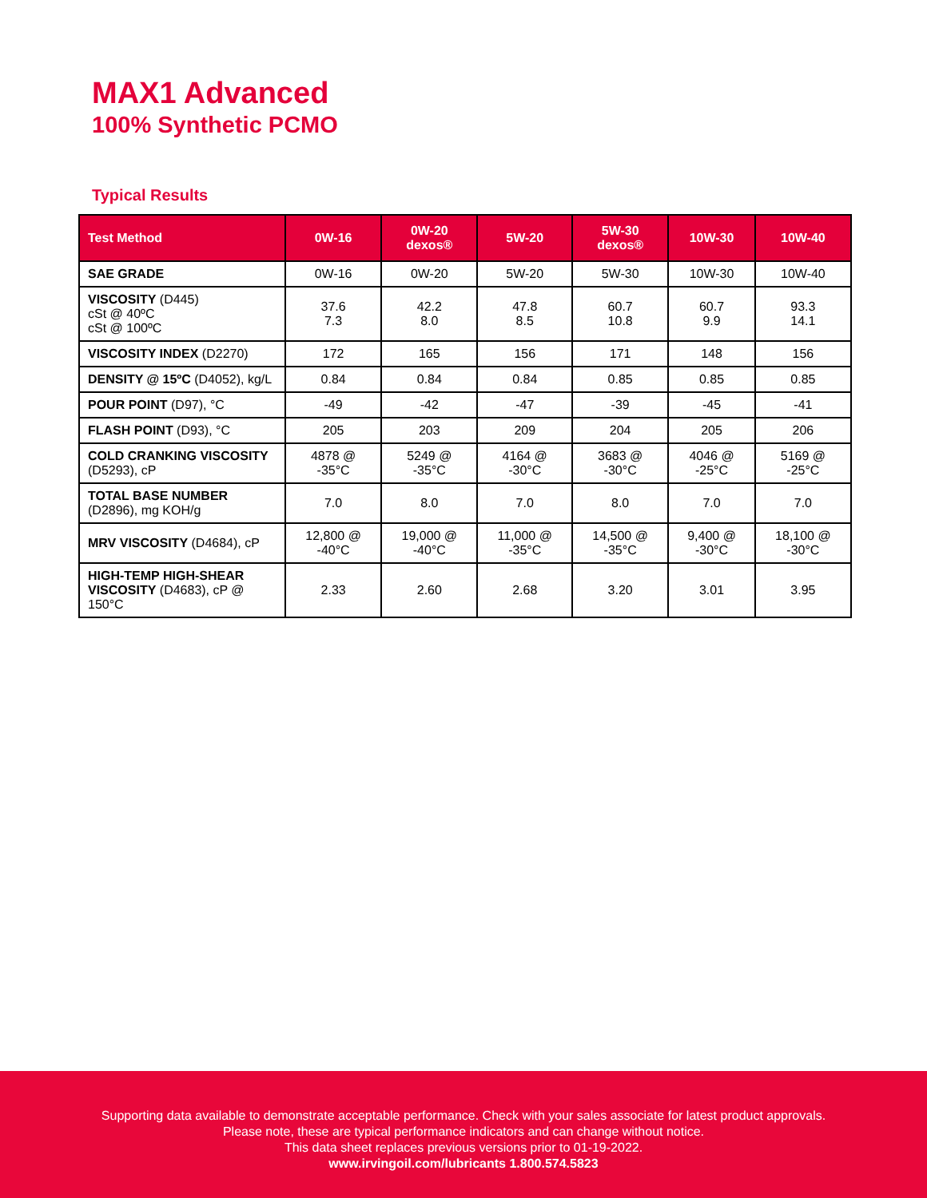MAX1 Advanced
100% Synthetic PCMO
Typical Results
| Test Method | 0W-16 | 0W-20 dexos® | 5W-20 | 5W-30 dexos® | 10W-30 | 10W-40 |
| --- | --- | --- | --- | --- | --- | --- |
| SAE GRADE | 0W-16 | 0W-20 | 5W-20 | 5W-30 | 10W-30 | 10W-40 |
| VISCOSITY (D445) cSt @ 40ºC cSt @ 100ºC | 37.6 7.3 | 42.2 8.0 | 47.8 8.5 | 60.7 10.8 | 60.7 9.9 | 93.3 14.1 |
| VISCOSITY INDEX (D2270) | 172 | 165 | 156 | 171 | 148 | 156 |
| DENSITY @ 15ºC (D4052), kg/L | 0.84 | 0.84 | 0.84 | 0.85 | 0.85 | 0.85 |
| POUR POINT (D97), °C | -49 | -42 | -47 | -39 | -45 | -41 |
| FLASH POINT (D93), °C | 205 | 203 | 209 | 204 | 205 | 206 |
| COLD CRANKING VISCOSITY (D5293), cP | 4878 @ -35°C | 5249 @ -35°C | 4164 @ -30°C | 3683 @ -30°C | 4046 @ -25°C | 5169 @ -25°C |
| TOTAL BASE NUMBER (D2896), mg KOH/g | 7.0 | 8.0 | 7.0 | 8.0 | 7.0 | 7.0 |
| MRV VISCOSITY (D4684), cP | 12,800 @ -40°C | 19,000 @ -40°C | 11,000 @ -35°C | 14,500 @ -35°C | 9,400 @ -30°C | 18,100 @ -30°C |
| HIGH-TEMP HIGH-SHEAR VISCOSITY (D4683), cP @ 150°C | 2.33 | 2.60 | 2.68 | 3.20 | 3.01 | 3.95 |
Supporting data available to demonstrate acceptable performance. Check with your sales associate for latest product approvals.
Please note, these are typical performance indicators and can change without notice.
This data sheet replaces previous versions prior to 01-19-2022.
www.irvingoil.com/lubricants 1.800.574.5823